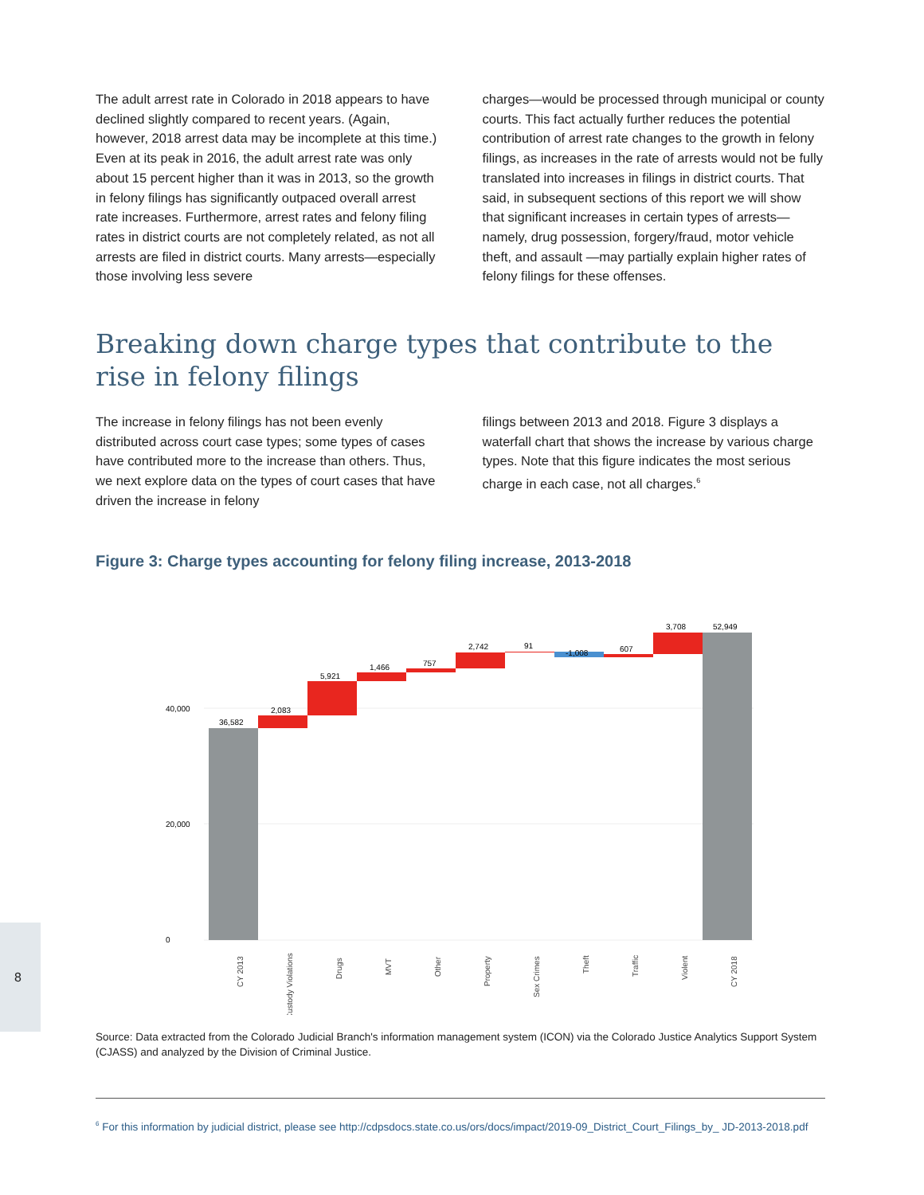The adult arrest rate in Colorado in 2018 appears to have declined slightly compared to recent years. (Again, however, 2018 arrest data may be incomplete at this time.) Even at its peak in 2016, the adult arrest rate was only about 15 percent higher than it was in 2013, so the growth in felony filings has significantly outpaced overall arrest rate increases. Furthermore, arrest rates and felony filing rates in district courts are not completely related, as not all arrests are filed in district courts. Many arrests—especially those involving less severe
charges—would be processed through municipal or county courts. This fact actually further reduces the potential contribution of arrest rate changes to the growth in felony filings, as increases in the rate of arrests would not be fully translated into increases in filings in district courts. That said, in subsequent sections of this report we will show that significant increases in certain types of arrests—namely, drug possession, forgery/fraud, motor vehicle theft, and assault —may partially explain higher rates of felony filings for these offenses.
Breaking down charge types that contribute to the rise in felony filings
The increase in felony filings has not been evenly distributed across court case types; some types of cases have contributed more to the increase than others. Thus, we next explore data on the types of court cases that have driven the increase in felony
filings between 2013 and 2018. Figure 3 displays a waterfall chart that shows the increase by various charge types. Note that this figure indicates the most serious charge in each case, not all charges.<sup>6</sup>
Figure 3: Charge types accounting for felony filing increase, 2013-2018
0
20,000
40,000
36,582
2,083
5,921
1,466
757
2,742
91
-1,008
607
3,708
52,949
CY 2013
Custody Violations
Drugs
MVT
Other
Property
Sex Crimes
Theft
Traffic
Violent
CY 2018
Source: Data extracted from the Colorado Judicial Branch's information management system (ICON) via the Colorado Justice Analytics Support System (CJASS) and analyzed by the Division of Criminal Justice.
<sup>6</sup> For this information by judicial district, please see http://cdpsdocs.state.co.us/ors/docs/impact/2019-09_District_Court_Filings_by_ JD-2013-2018.pdf
8